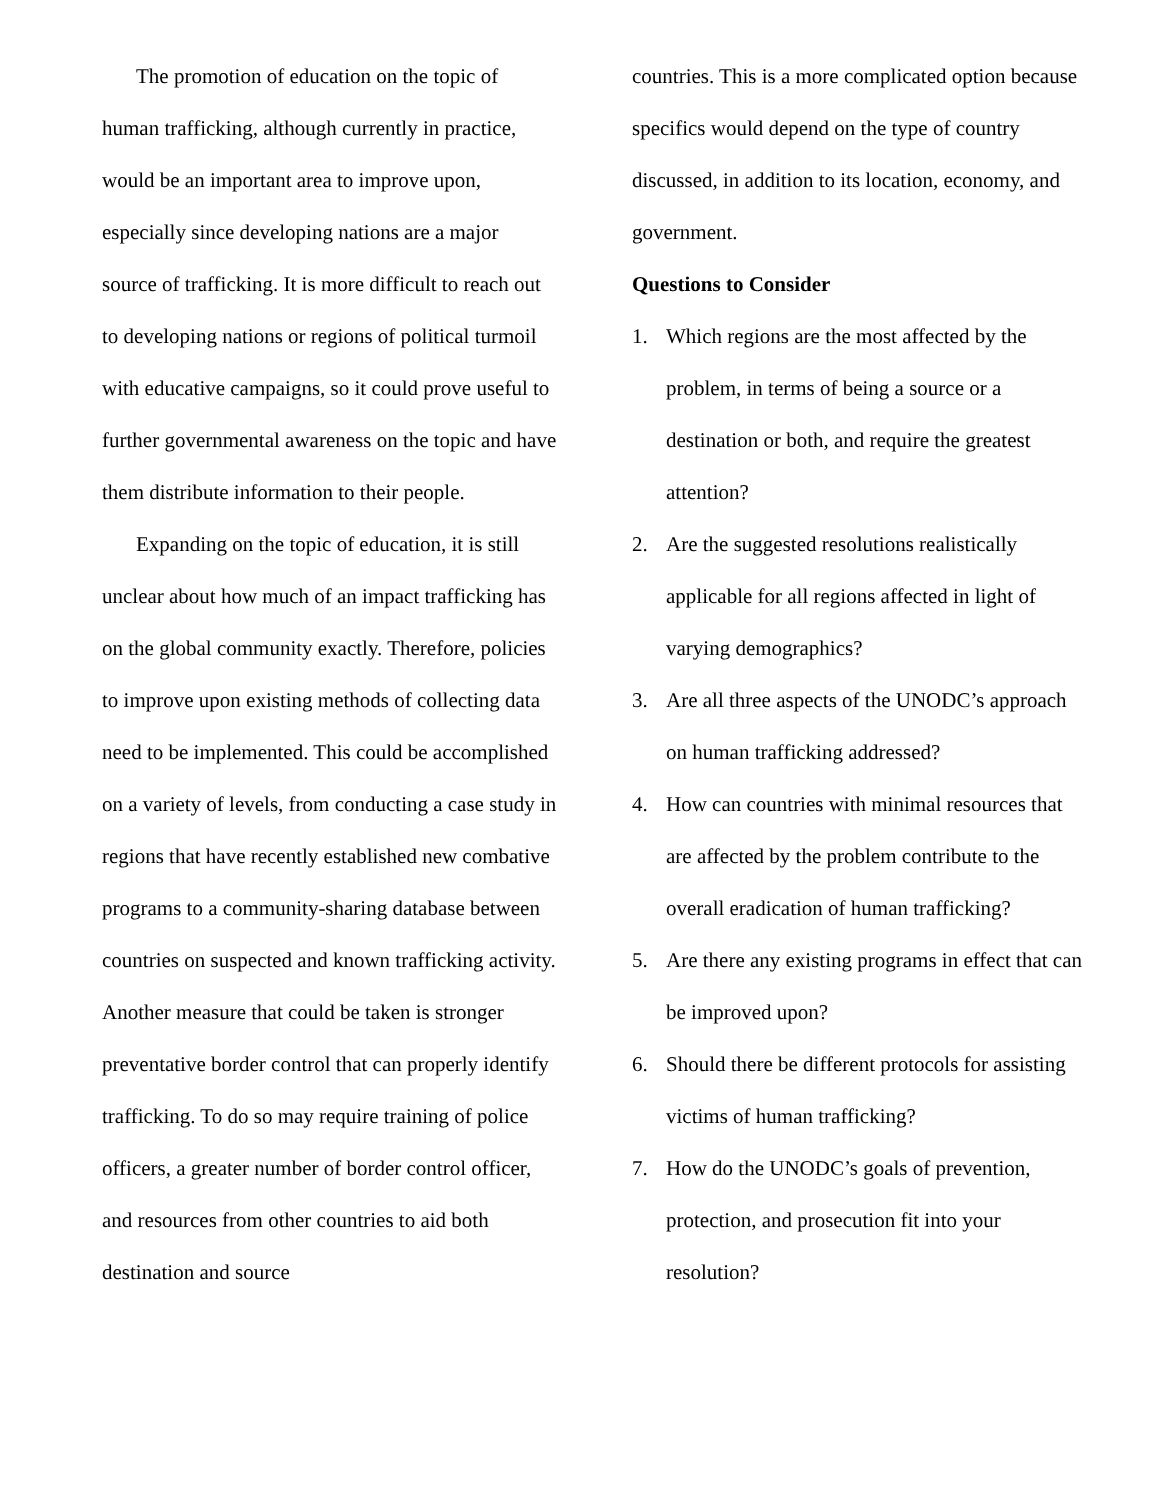The promotion of education on the topic of human trafficking, although currently in practice, would be an important area to improve upon, especially since developing nations are a major source of trafficking. It is more difficult to reach out to developing nations or regions of political turmoil with educative campaigns, so it could prove useful to further governmental awareness on the topic and have them distribute information to their people.
Expanding on the topic of education, it is still unclear about how much of an impact trafficking has on the global community exactly. Therefore, policies to improve upon existing methods of collecting data need to be implemented. This could be accomplished on a variety of levels, from conducting a case study in regions that have recently established new combative programs to a community-sharing database between countries on suspected and known trafficking activity. Another measure that could be taken is stronger preventative border control that can properly identify trafficking. To do so may require training of police officers, a greater number of border control officer, and resources from other countries to aid both destination and source
countries. This is a more complicated option because specifics would depend on the type of country discussed, in addition to its location, economy, and government.
Questions to Consider
1. Which regions are the most affected by the problem, in terms of being a source or a destination or both, and require the greatest attention?
2. Are the suggested resolutions realistically applicable for all regions affected in light of varying demographics?
3. Are all three aspects of the UNODC’s approach on human trafficking addressed?
4. How can countries with minimal resources that are affected by the problem contribute to the overall eradication of human trafficking?
5. Are there any existing programs in effect that can be improved upon?
6. Should there be different protocols for assisting victims of human trafficking?
7. How do the UNODC’s goals of prevention, protection, and prosecution fit into your resolution?